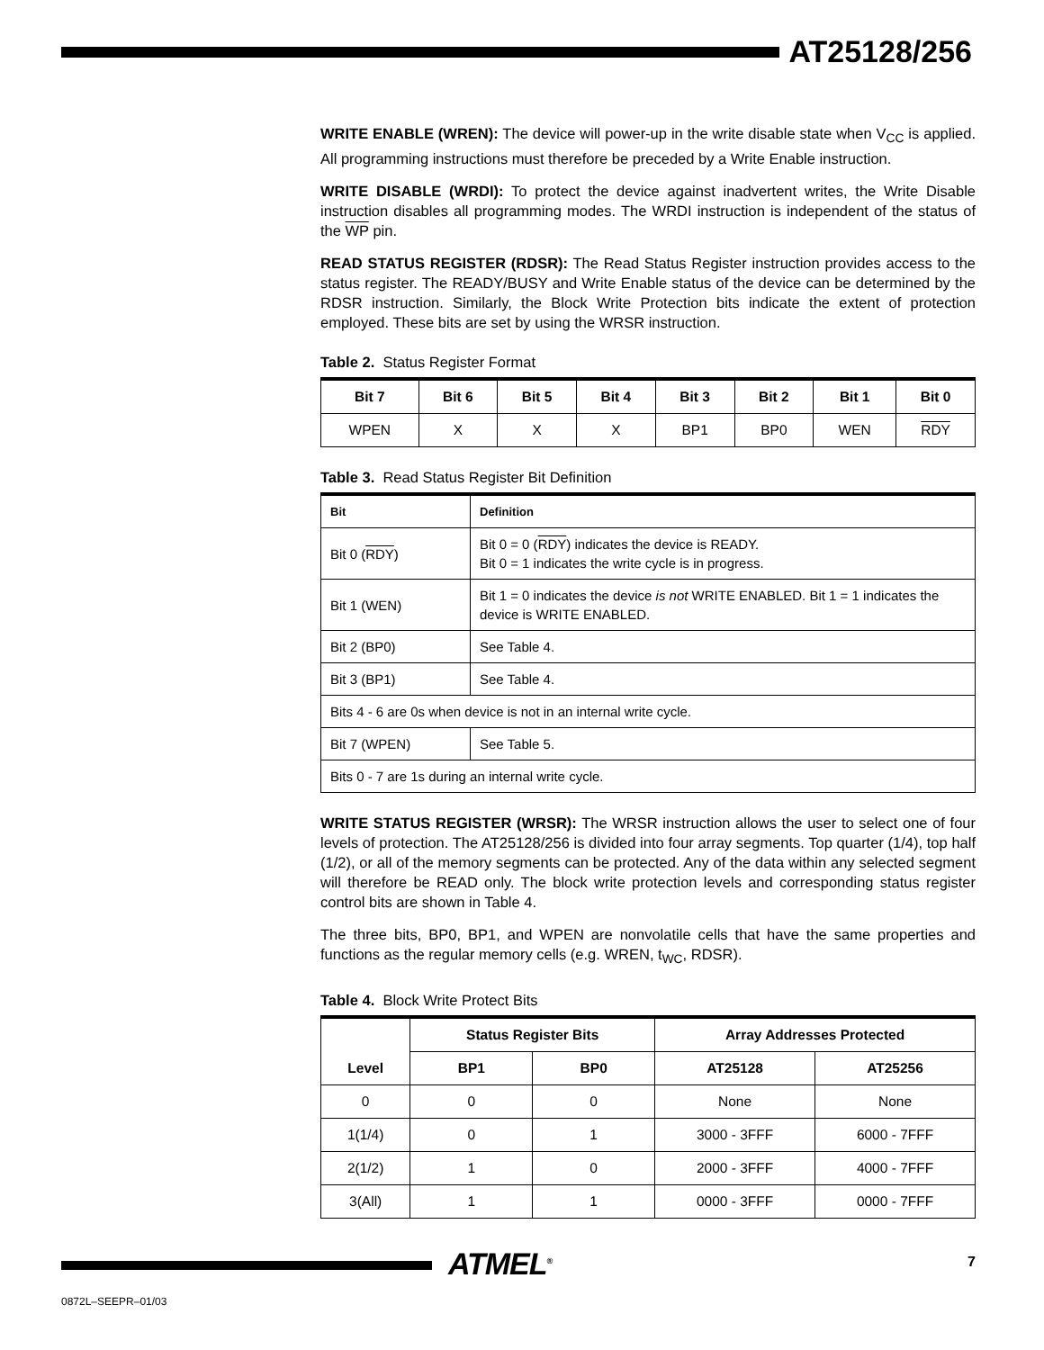AT25128/256
WRITE ENABLE (WREN): The device will power-up in the write disable state when V<sub>CC</sub> is applied. All programming instructions must therefore be preceded by a Write Enable instruction.
WRITE DISABLE (WRDI): To protect the device against inadvertent writes, the Write Disable instruction disables all programming modes. The WRDI instruction is independent of the status of the WP pin.
READ STATUS REGISTER (RDSR): The Read Status Register instruction provides access to the status register. The READY/BUSY and Write Enable status of the device can be determined by the RDSR instruction. Similarly, the Block Write Protection bits indicate the extent of protection employed. These bits are set by using the WRSR instruction.
Table 2. Status Register Format
| Bit 7 | Bit 6 | Bit 5 | Bit 4 | Bit 3 | Bit 2 | Bit 1 | Bit 0 |
| --- | --- | --- | --- | --- | --- | --- | --- |
| WPEN | X | X | X | BP1 | BP0 | WEN | RDY |
Table 3. Read Status Register Bit Definition
| Bit | Definition |
| --- | --- |
| Bit 0 ( RDY ) | Bit 0 = 0 ( RDY ) indicates the device is READY. Bit 0 = 1 indicates the write cycle is in progress. |
| Bit 1 (WEN) | Bit 1 = 0 indicates the device is not WRITE ENABLED. Bit 1 = 1 indicates the device is WRITE ENABLED. |
| Bit 2 (BP0) | See Table 4. |
| Bit 3 (BP1) | See Table 4. |
| Bits 4 - 6 are 0s when device is not in an internal write cycle. | |
| Bit 7 (WPEN) | See Table 5. |
| Bits 0 - 7 are 1s during an internal write cycle. | |
WRITE STATUS REGISTER (WRSR): The WRSR instruction allows the user to select one of four levels of protection. The AT25128/256 is divided into four array segments. Top quarter (1/4), top half (1/2), or all of the memory segments can be protected. Any of the data within any selected segment will therefore be READ only. The block write protection levels and corresponding status register control bits are shown in Table 4.
The three bits, BP0, BP1, and WPEN are nonvolatile cells that have the same properties and functions as the regular memory cells (e.g. WREN, t<sub>WC</sub>, RDSR).
Table 4. Block Write Protect Bits
| Level | Status Register Bits | | Array Addresses Protected | |
| --- | --- | --- | --- | --- |
| | BP1 | BP0 | AT25128 | AT25256 |
| 0 | 0 | 0 | None | None |
| 1(1/4) | 0 | 1 | 3000 - 3FFF | 6000 - 7FFF |
| 2(1/2) | 1 | 0 | 2000 - 3FFF | 4000 - 7FFF |
| 3(All) | 1 | 1 | 0000 - 3FFF | 0000 - 7FFF |
ATMEL<sup>®</sup> 7
0872L–SEEPR–01/03